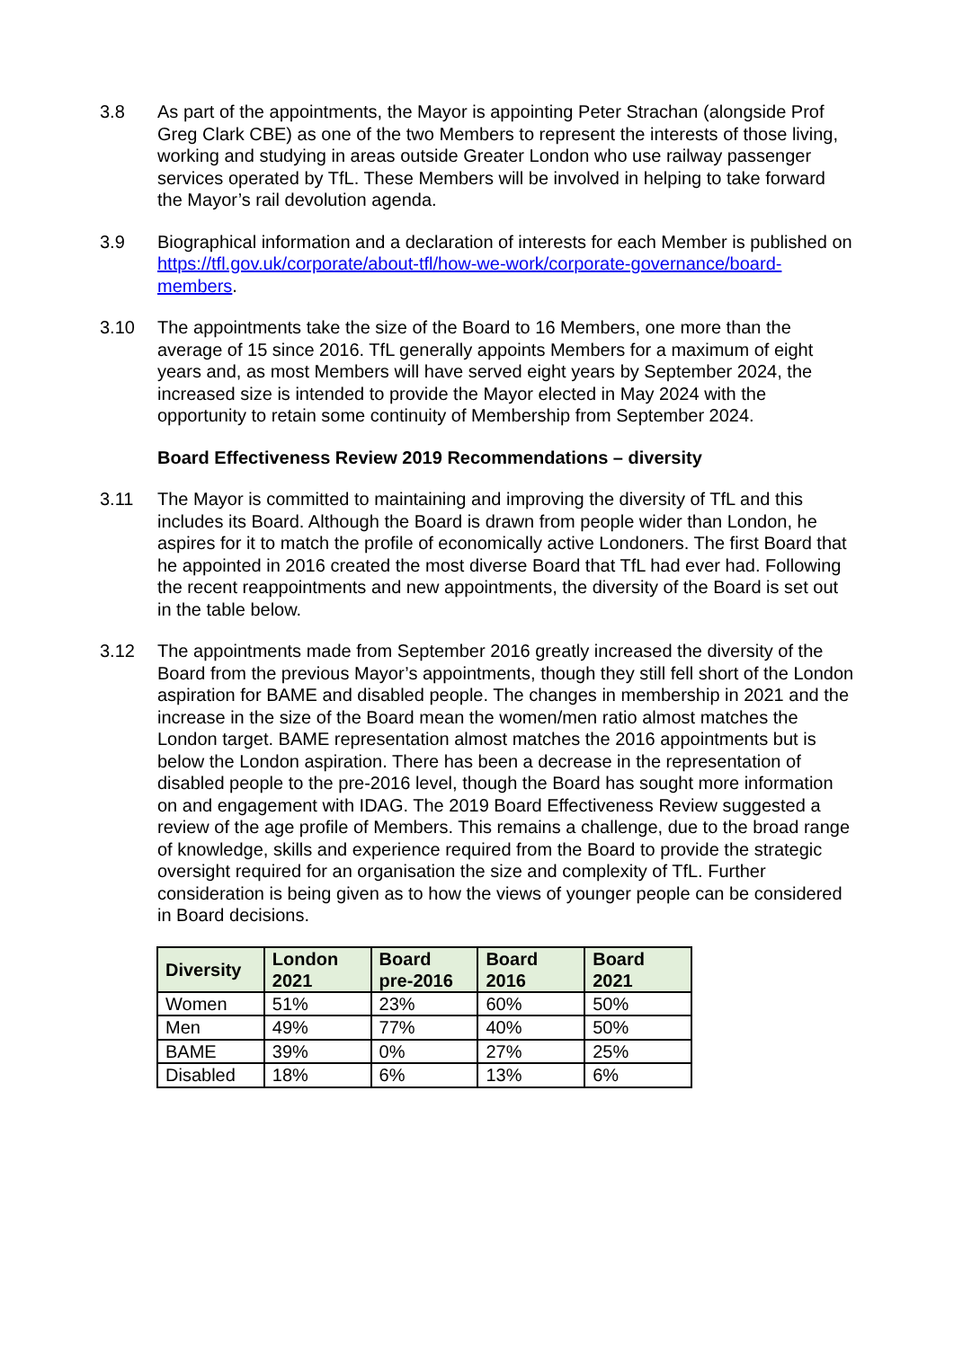3.8 As part of the appointments, the Mayor is appointing Peter Strachan (alongside Prof Greg Clark CBE) as one of the two Members to represent the interests of those living, working and studying in areas outside Greater London who use railway passenger services operated by TfL. These Members will be involved in helping to take forward the Mayor’s rail devolution agenda.
3.9 Biographical information and a declaration of interests for each Member is published on https://tfl.gov.uk/corporate/about-tfl/how-we-work/corporate-governance/board-members.
3.10 The appointments take the size of the Board to 16 Members, one more than the average of 15 since 2016. TfL generally appoints Members for a maximum of eight years and, as most Members will have served eight years by September 2024, the increased size is intended to provide the Mayor elected in May 2024 with the opportunity to retain some continuity of Membership from September 2024.
Board Effectiveness Review 2019 Recommendations – diversity
3.11 The Mayor is committed to maintaining and improving the diversity of TfL and this includes its Board. Although the Board is drawn from people wider than London, he aspires for it to match the profile of economically active Londoners. The first Board that he appointed in 2016 created the most diverse Board that TfL had ever had. Following the recent reappointments and new appointments, the diversity of the Board is set out in the table below.
3.12 The appointments made from September 2016 greatly increased the diversity of the Board from the previous Mayor’s appointments, though they still fell short of the London aspiration for BAME and disabled people. The changes in membership in 2021 and the increase in the size of the Board mean the women/men ratio almost matches the London target. BAME representation almost matches the 2016 appointments but is below the London aspiration. There has been a decrease in the representation of disabled people to the pre-2016 level, though the Board has sought more information on and engagement with IDAG. The 2019 Board Effectiveness Review suggested a review of the age profile of Members. This remains a challenge, due to the broad range of knowledge, skills and experience required from the Board to provide the strategic oversight required for an organisation the size and complexity of TfL. Further consideration is being given as to how the views of younger people can be considered in Board decisions.
| Diversity | London 2021 | Board pre-2016 | Board 2016 | Board 2021 |
| --- | --- | --- | --- | --- |
| Women | 51% | 23% | 60% | 50% |
| Men | 49% | 77% | 40% | 50% |
| BAME | 39% | 0% | 27% | 25% |
| Disabled | 18% | 6% | 13% | 6% |